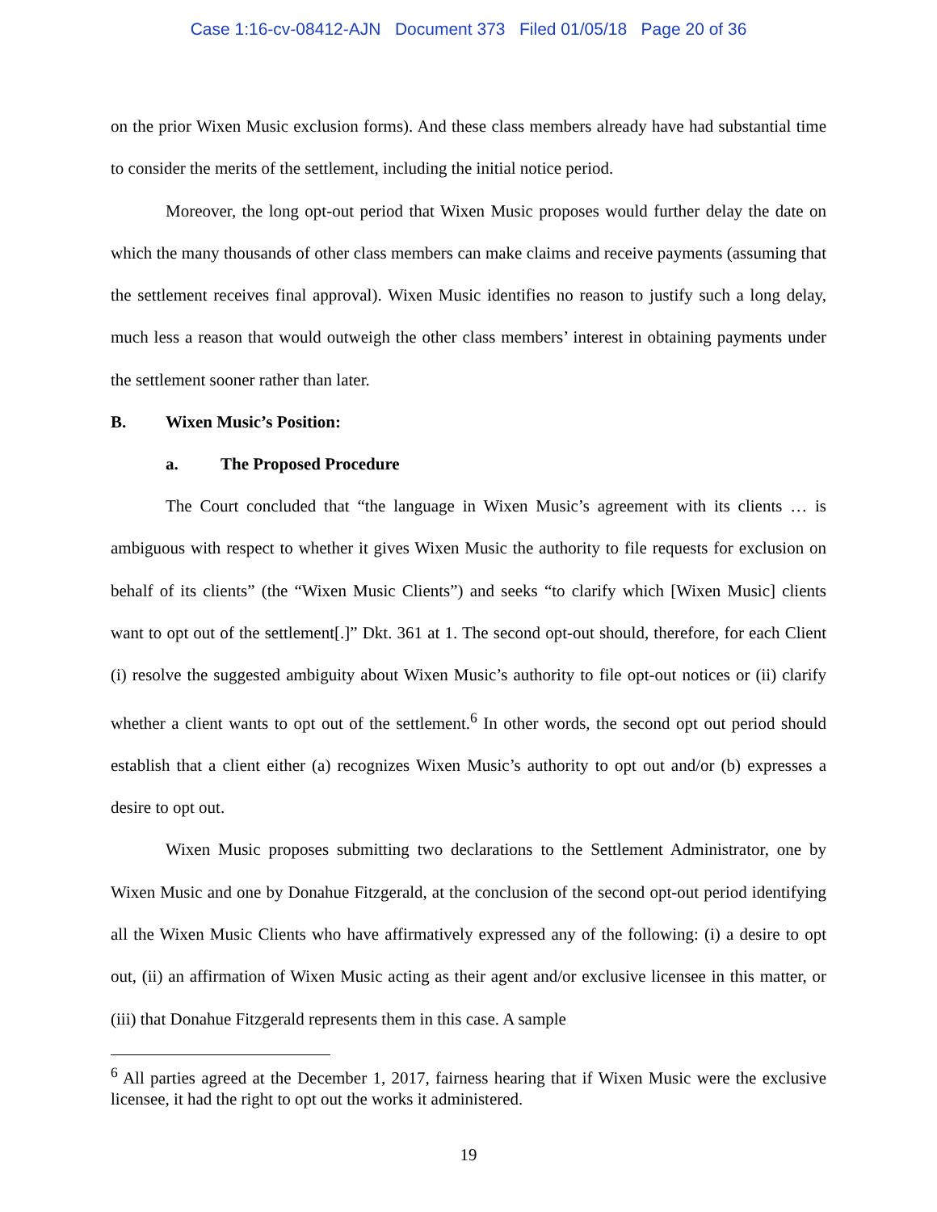Case 1:16-cv-08412-AJN Document 373 Filed 01/05/18 Page 20 of 36
on the prior Wixen Music exclusion forms). And these class members already have had substantial time to consider the merits of the settlement, including the initial notice period.
Moreover, the long opt-out period that Wixen Music proposes would further delay the date on which the many thousands of other class members can make claims and receive payments (assuming that the settlement receives final approval). Wixen Music identifies no reason to justify such a long delay, much less a reason that would outweigh the other class members’ interest in obtaining payments under the settlement sooner rather than later.
B. Wixen Music’s Position:
a. The Proposed Procedure
The Court concluded that “the language in Wixen Music’s agreement with its clients … is ambiguous with respect to whether it gives Wixen Music the authority to file requests for exclusion on behalf of its clients” (the “Wixen Music Clients”) and seeks “to clarify which [Wixen Music] clients want to opt out of the settlement[.]” Dkt. 361 at 1. The second opt-out should, therefore, for each Client (i) resolve the suggested ambiguity about Wixen Music’s authority to file opt-out notices or (ii) clarify whether a client wants to opt out of the settlement.<sup>6</sup> In other words, the second opt out period should establish that a client either (a) recognizes Wixen Music’s authority to opt out and/or (b) expresses a desire to opt out.
Wixen Music proposes submitting two declarations to the Settlement Administrator, one by Wixen Music and one by Donahue Fitzgerald, at the conclusion of the second opt-out period identifying all the Wixen Music Clients who have affirmatively expressed any of the following: (i) a desire to opt out, (ii) an affirmation of Wixen Music acting as their agent and/or exclusive licensee in this matter, or (iii) that Donahue Fitzgerald represents them in this case. A sample
<sup>6</sup> All parties agreed at the December 1, 2017, fairness hearing that if Wixen Music were the exclusive licensee, it had the right to opt out the works it administered.
19